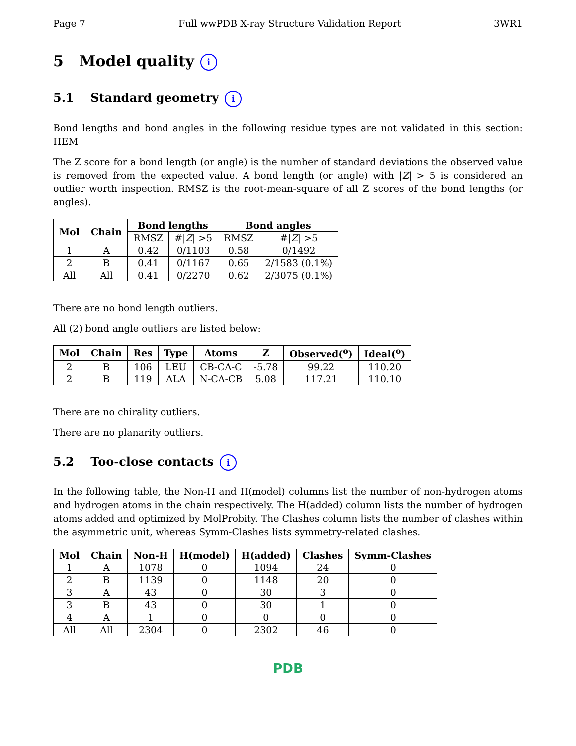Page 7 Full wwPDB X-ray Structure Validation Report 3WR1
5 Model quality i
5.1 Standard geometry i
Bond lengths and bond angles in the following residue types are not validated in this section: HEM
The Z score for a bond length (or angle) is the number of standard deviations the observed value is removed from the expected value. A bond length (or angle) with |Z| > 5 is considered an outlier worth inspection. RMSZ is the root-mean-square of all Z scores of the bond lengths (or angles).
| Mol | Chain | Bond lengths | | Bond angles | |
| --- | --- | --- | --- | --- | --- |
| | | RMSZ | #/ Z / >5 | RMSZ | #/ Z / >5 |
| 1 | A | 0.42 | 0/1103 | 0.58 | 0/1492 |
| 2 | B | 0.41 | 0/1167 | 0.65 | 2/1583 (0.1%) |
| All | All | 0.41 | 0/2270 | 0.62 | 2/3075 (0.1%) |
There are no bond length outliers.
All (2) bond angle outliers are listed below:
| Mol | Chain | Res | Type | Atoms | Z | Observed(<sup>o</sup>) | Ideal(<sup>o</sup>) |
| --- | --- | --- | --- | --- | --- | --- | --- |
| 2 | B | 106 | LEU | CB-CA-C | -5.78 | 99.22 | 110.20 |
| 2 | B | 119 | ALA | N-CA-CB | 5.08 | 117.21 | 110.10 |
There are no chirality outliers.
There are no planarity outliers.
5.2 Too-close contacts i
In the following table, the Non-H and H(model) columns list the number of non-hydrogen atoms and hydrogen atoms in the chain respectively. The H(added) column lists the number of hydrogen atoms added and optimized by MolProbity. The Clashes column lists the number of clashes within the asymmetric unit, whereas Symm-Clashes lists symmetry-related clashes.
| Mol | Chain | Non-H | H(model) | H(added) | Clashes | Symm-Clashes |
| --- | --- | --- | --- | --- | --- | --- |
| 1 | A | 1078 | 0 | 1094 | 24 | 0 |
| 2 | B | 1139 | 0 | 1148 | 20 | 0 |
| 3 | A | 43 | 0 | 30 | 3 | 0 |
| 3 | B | 43 | 0 | 30 | 1 | 0 |
| 4 | A | 1 | 0 | 0 | 0 | 0 |
| All | All | 2304 | 0 | 2302 | 46 | 0 |
PDB